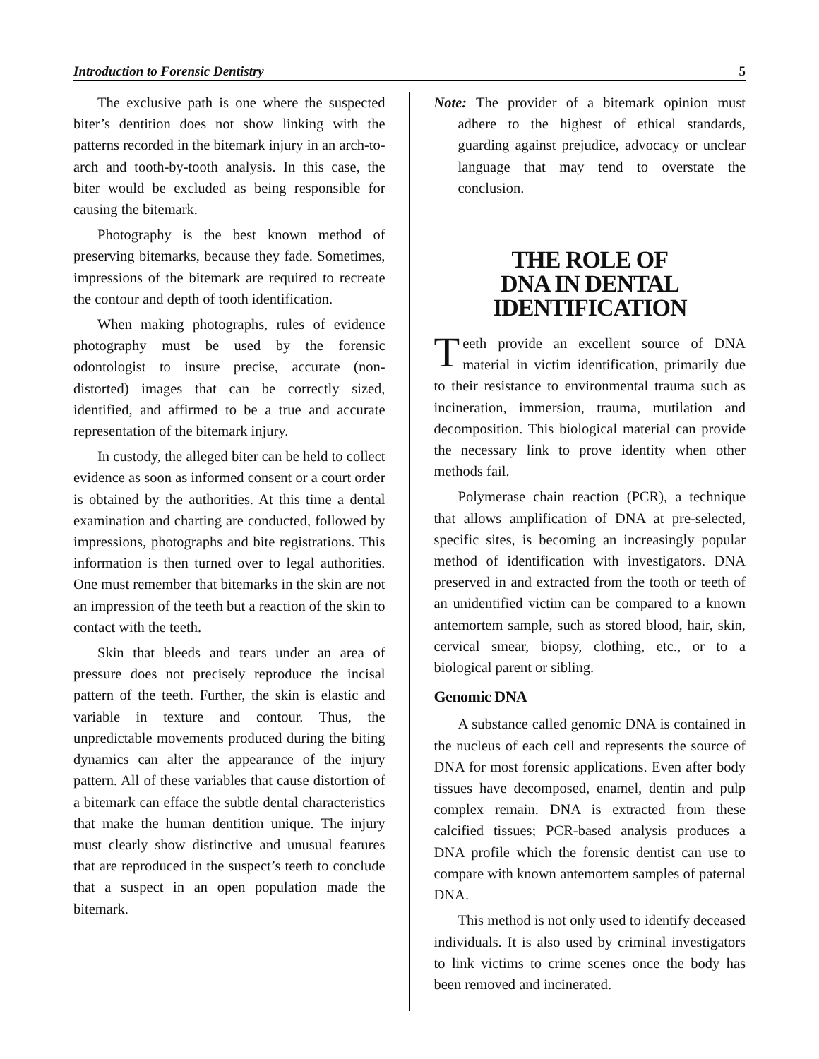Introduction to Forensic Dentistry 5
The exclusive path is one where the suspected biter’s dentition does not show linking with the patterns recorded in the bitemark injury in an arch-to-arch and tooth-by-tooth analysis. In this case, the biter would be excluded as being responsible for causing the bitemark.
Photography is the best known method of preserving bitemarks, because they fade. Sometimes, impressions of the bitemark are required to recreate the contour and depth of tooth identification.
When making photographs, rules of evidence photography must be used by the forensic odontologist to insure precise, accurate (non-distorted) images that can be correctly sized, identified, and affirmed to be a true and accurate representation of the bitemark injury.
In custody, the alleged biter can be held to collect evidence as soon as informed consent or a court order is obtained by the authorities. At this time a dental examination and charting are conducted, followed by impressions, photographs and bite registrations. This information is then turned over to legal authorities. One must remember that bitemarks in the skin are not an impression of the teeth but a reaction of the skin to contact with the teeth.
Skin that bleeds and tears under an area of pressure does not precisely reproduce the incisal pattern of the teeth. Further, the skin is elastic and variable in texture and contour. Thus, the unpredictable movements produced during the biting dynamics can alter the appearance of the injury pattern. All of these variables that cause distortion of a bitemark can efface the subtle dental characteristics that make the human dentition unique. The injury must clearly show distinctive and unusual features that are reproduced in the suspect’s teeth to conclude that a suspect in an open population made the bitemark.
Note: The provider of a bitemark opinion must adhere to the highest of ethical standards, guarding against prejudice, advocacy or unclear language that may tend to overstate the conclusion.
THE ROLE OF
DNA IN DENTAL
IDENTIFICATION
Teeth provide an excellent source of DNA material in victim identification, primarily due to their resistance to environmental trauma such as incineration, immersion, trauma, mutilation and decomposition. This biological material can provide the necessary link to prove identity when other methods fail.
Polymerase chain reaction (PCR), a technique that allows amplification of DNA at pre-selected, specific sites, is becoming an increasingly popular method of identification with investigators. DNA preserved in and extracted from the tooth or teeth of an unidentified victim can be compared to a known antemortem sample, such as stored blood, hair, skin, cervical smear, biopsy, clothing, etc., or to a biological parent or sibling.
Genomic DNA
A substance called genomic DNA is contained in the nucleus of each cell and represents the source of DNA for most forensic applications. Even after body tissues have decomposed, enamel, dentin and pulp complex remain. DNA is extracted from these calcified tissues; PCR-based analysis produces a DNA profile which the forensic dentist can use to compare with known antemortem samples of paternal DNA.
This method is not only used to identify deceased individuals. It is also used by criminal investigators to link victims to crime scenes once the body has been removed and incinerated.